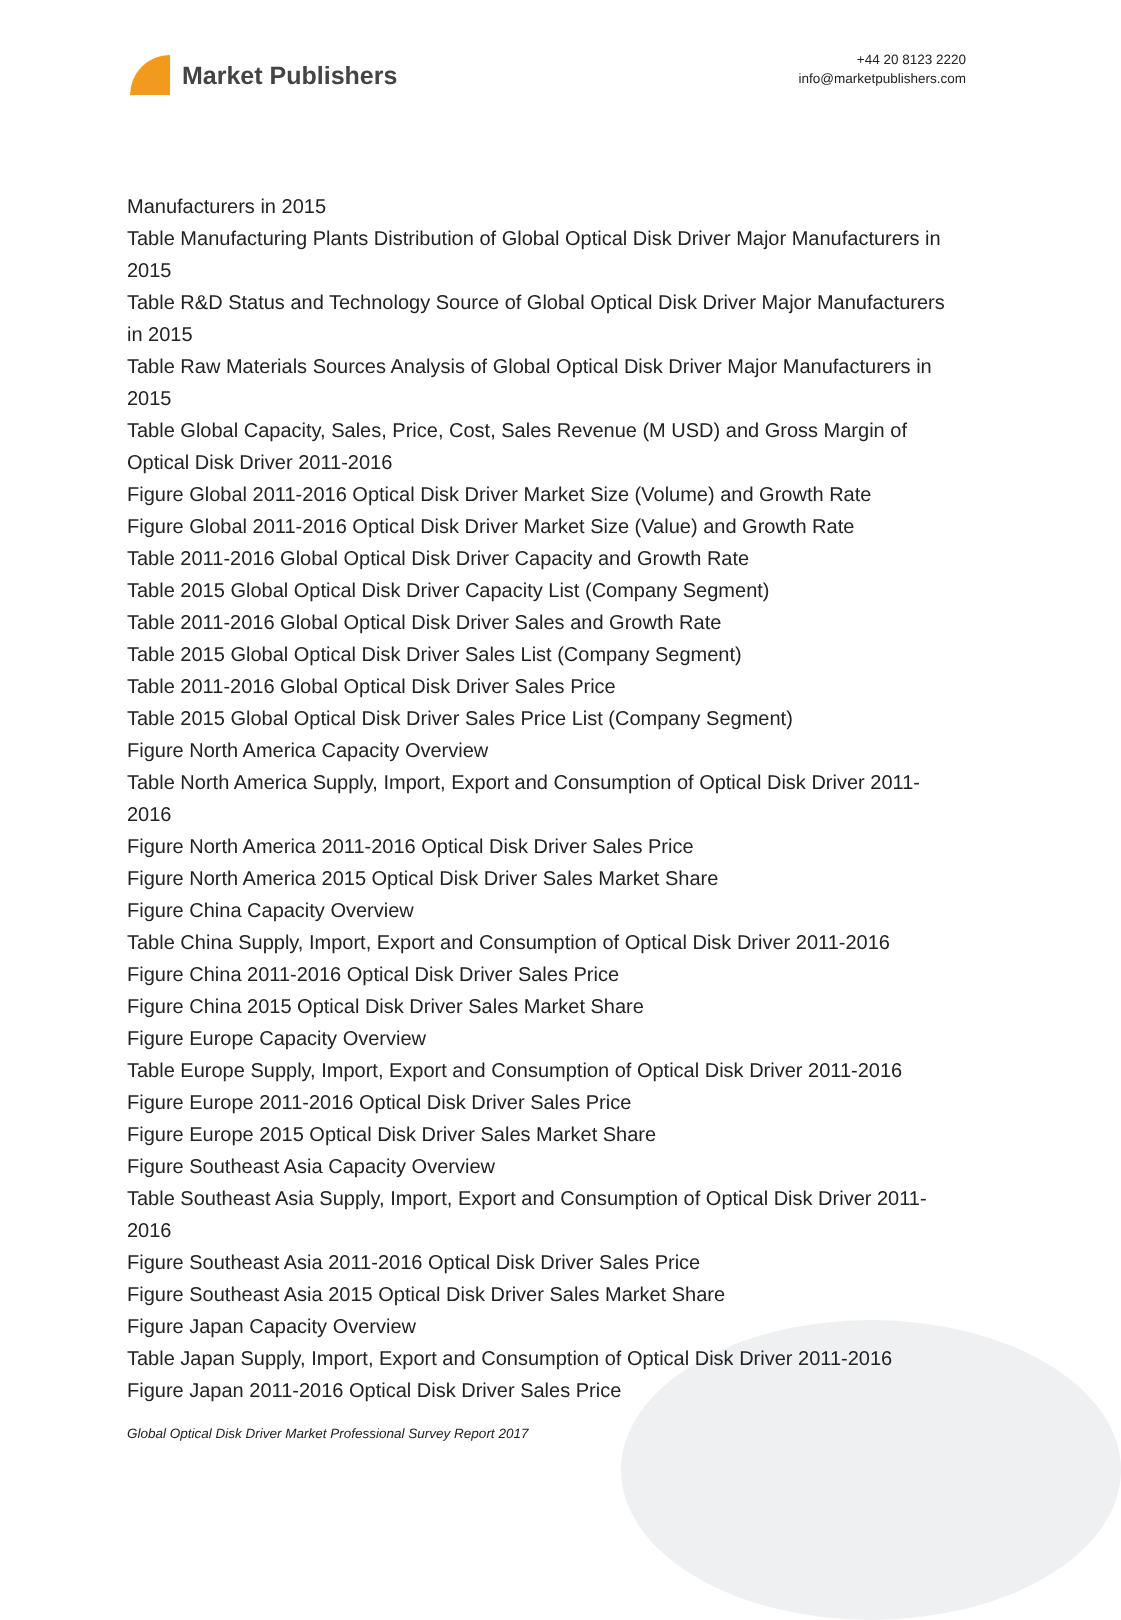Market Publishers
+44 20 8123 2220
info@marketpublishers.com
Manufacturers in 2015
Table Manufacturing Plants Distribution of Global Optical Disk Driver Major Manufacturers in 2015
Table R&D Status and Technology Source of Global Optical Disk Driver Major Manufacturers in 2015
Table Raw Materials Sources Analysis of Global Optical Disk Driver Major Manufacturers in 2015
Table Global Capacity, Sales, Price, Cost, Sales Revenue (M USD) and Gross Margin of Optical Disk Driver 2011-2016
Figure Global 2011-2016 Optical Disk Driver Market Size (Volume) and Growth Rate
Figure Global 2011-2016 Optical Disk Driver Market Size (Value) and Growth Rate
Table 2011-2016 Global Optical Disk Driver Capacity and Growth Rate
Table 2015 Global Optical Disk Driver Capacity List (Company Segment)
Table 2011-2016 Global Optical Disk Driver Sales and Growth Rate
Table 2015 Global Optical Disk Driver Sales List (Company Segment)
Table 2011-2016 Global Optical Disk Driver Sales Price
Table 2015 Global Optical Disk Driver Sales Price List (Company Segment)
Figure North America Capacity Overview
Table North America Supply, Import, Export and Consumption of Optical Disk Driver 2011-2016
Figure North America 2011-2016 Optical Disk Driver Sales Price
Figure North America 2015 Optical Disk Driver Sales Market Share
Figure China Capacity Overview
Table China Supply, Import, Export and Consumption of Optical Disk Driver 2011-2016
Figure China 2011-2016 Optical Disk Driver Sales Price
Figure China 2015 Optical Disk Driver Sales Market Share
Figure Europe Capacity Overview
Table Europe Supply, Import, Export and Consumption of Optical Disk Driver 2011-2016
Figure Europe 2011-2016 Optical Disk Driver Sales Price
Figure Europe 2015 Optical Disk Driver Sales Market Share
Figure Southeast Asia Capacity Overview
Table Southeast Asia Supply, Import, Export and Consumption of Optical Disk Driver 2011-2016
Figure Southeast Asia 2011-2016 Optical Disk Driver Sales Price
Figure Southeast Asia 2015 Optical Disk Driver Sales Market Share
Figure Japan Capacity Overview
Table Japan Supply, Import, Export and Consumption of Optical Disk Driver 2011-2016
Figure Japan 2011-2016 Optical Disk Driver Sales Price
Global Optical Disk Driver Market Professional Survey Report 2017